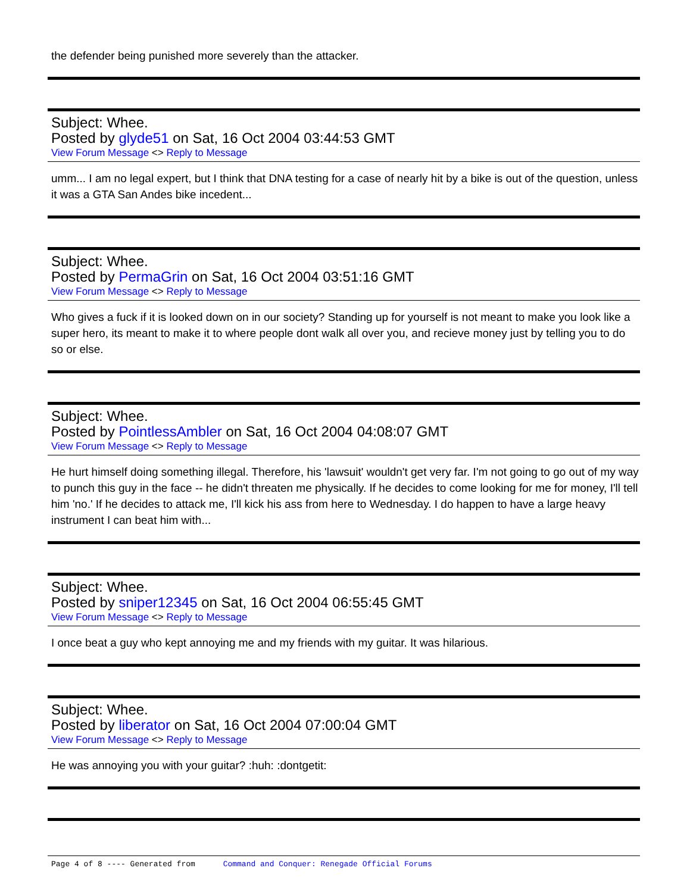the defender being punished more severely than the attacker.
Subject: Whee.
Posted by glyde51 on Sat, 16 Oct 2004 03:44:53 GMT
View Forum Message <> Reply to Message
umm... I am no legal expert, but I think that DNA testing for a case of nearly hit by a bike is out of the question, unless it was a GTA San Andes bike incedent...
Subject: Whee.
Posted by PermaGrin on Sat, 16 Oct 2004 03:51:16 GMT
View Forum Message <> Reply to Message
Who gives a fuck if it is looked down on in our society? Standing up for yourself is not meant to make you look like a super hero, its meant to make it to where people dont walk all over you, and recieve money just by telling you to do so or else.
Subject: Whee.
Posted by PointlessAmbler on Sat, 16 Oct 2004 04:08:07 GMT
View Forum Message <> Reply to Message
He hurt himself doing something illegal. Therefore, his 'lawsuit' wouldn't get very far. I'm not going to go out of my way to punch this guy in the face -- he didn't threaten me physically. If he decides to come looking for me for money, I'll tell him 'no.' If he decides to attack me, I'll kick his ass from here to Wednesday. I do happen to have a large heavy instrument I can beat him with...
Subject: Whee.
Posted by sniper12345 on Sat, 16 Oct 2004 06:55:45 GMT
View Forum Message <> Reply to Message
I once beat a guy who kept annoying me and my friends with my guitar. It was hilarious.
Subject: Whee.
Posted by liberator on Sat, 16 Oct 2004 07:00:04 GMT
View Forum Message <> Reply to Message
He was annoying you with your guitar? :huh: :dontgetit:
Page 4 of 8 ---- Generated from Command and Conquer: Renegade Official Forums